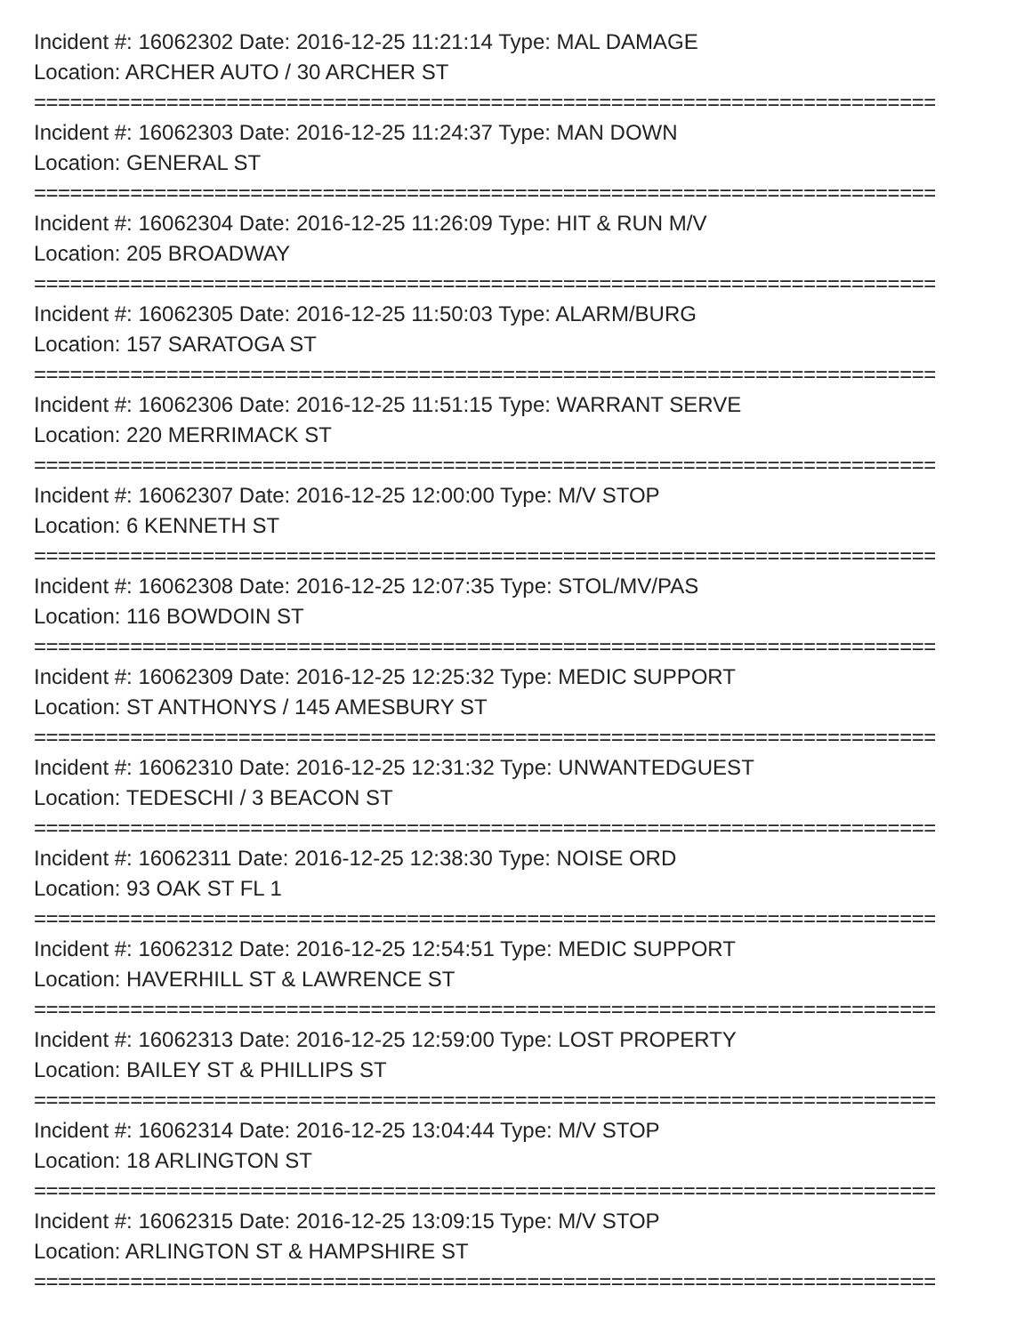Incident #: 16062302 Date: 2016-12-25 11:21:14 Type: MAL DAMAGE
Location: ARCHER AUTO / 30 ARCHER ST
===========================================================================
Incident #: 16062303 Date: 2016-12-25 11:24:37 Type: MAN DOWN
Location: GENERAL ST
===========================================================================
Incident #: 16062304 Date: 2016-12-25 11:26:09 Type: HIT & RUN M/V
Location: 205 BROADWAY
===========================================================================
Incident #: 16062305 Date: 2016-12-25 11:50:03 Type: ALARM/BURG
Location: 157 SARATOGA ST
===========================================================================
Incident #: 16062306 Date: 2016-12-25 11:51:15 Type: WARRANT SERVE
Location: 220 MERRIMACK ST
===========================================================================
Incident #: 16062307 Date: 2016-12-25 12:00:00 Type: M/V STOP
Location: 6 KENNETH ST
===========================================================================
Incident #: 16062308 Date: 2016-12-25 12:07:35 Type: STOL/MV/PAS
Location: 116 BOWDOIN ST
===========================================================================
Incident #: 16062309 Date: 2016-12-25 12:25:32 Type: MEDIC SUPPORT
Location: ST ANTHONYS / 145 AMESBURY ST
===========================================================================
Incident #: 16062310 Date: 2016-12-25 12:31:32 Type: UNWANTEDGUEST
Location: TEDESCHI / 3 BEACON ST
===========================================================================
Incident #: 16062311 Date: 2016-12-25 12:38:30 Type: NOISE ORD
Location: 93 OAK ST FL 1
===========================================================================
Incident #: 16062312 Date: 2016-12-25 12:54:51 Type: MEDIC SUPPORT
Location: HAVERHILL ST & LAWRENCE ST
===========================================================================
Incident #: 16062313 Date: 2016-12-25 12:59:00 Type: LOST PROPERTY
Location: BAILEY ST & PHILLIPS ST
===========================================================================
Incident #: 16062314 Date: 2016-12-25 13:04:44 Type: M/V STOP
Location: 18 ARLINGTON ST
===========================================================================
Incident #: 16062315 Date: 2016-12-25 13:09:15 Type: M/V STOP
Location: ARLINGTON ST & HAMPSHIRE ST
===========================================================================